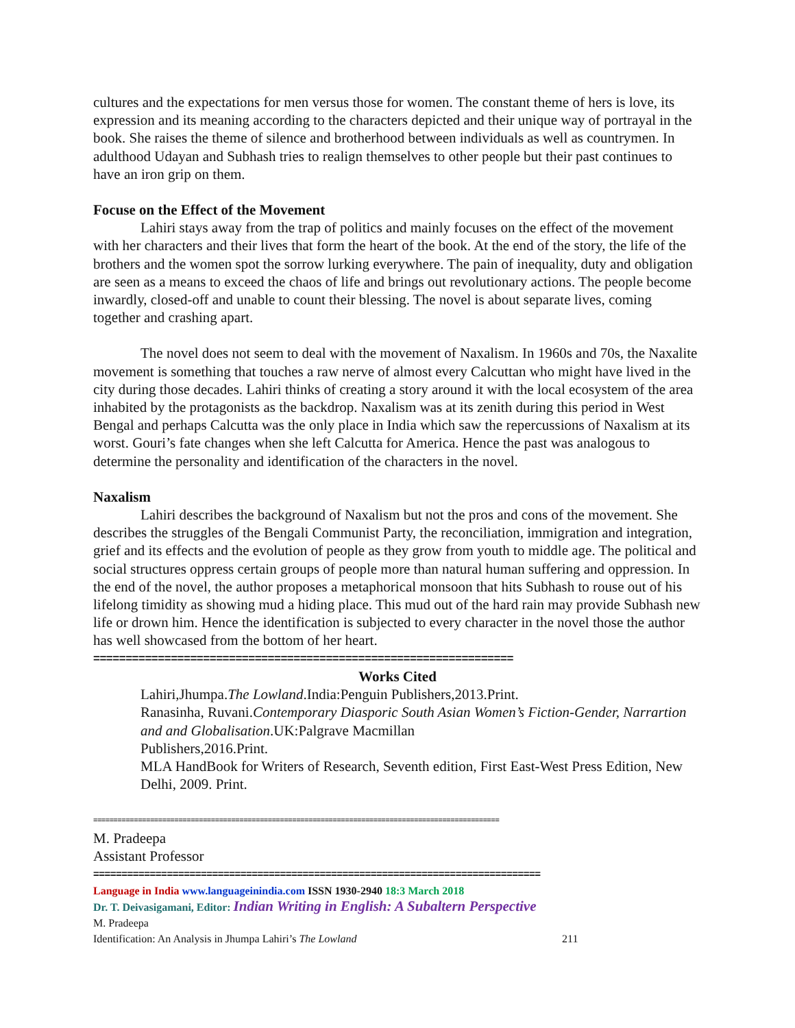cultures and the expectations for men versus those for women. The constant theme of hers is love, its expression and its meaning according to the characters depicted and their unique way of portrayal in the book. She raises the theme of silence and brotherhood between individuals as well as countrymen. In adulthood Udayan and Subhash tries to realign themselves to other people but their past continues to have an iron grip on them.
Focuse on the Effect of the Movement
Lahiri stays away from the trap of politics and mainly focuses on the effect of the movement with her characters and their lives that form the heart of the book. At the end of the story, the life of the brothers and the women spot the sorrow lurking everywhere. The pain of inequality, duty and obligation are seen as a means to exceed the chaos of life and brings out revolutionary actions. The people become inwardly, closed-off and unable to count their blessing. The novel is about separate lives, coming together and crashing apart.
The novel does not seem to deal with the movement of Naxalism. In 1960s and 70s, the Naxalite movement is something that touches a raw nerve of almost every Calcuttan who might have lived in the city during those decades. Lahiri thinks of creating a story around it with the local ecosystem of the area inhabited by the protagonists as the backdrop. Naxalism was at its zenith during this period in West Bengal and perhaps Calcutta was the only place in India which saw the repercussions of Naxalism at its worst. Gouri’s fate changes when she left Calcutta for America. Hence the past was analogous to determine the personality and identification of the characters in the novel.
Naxalism
Lahiri describes the background of Naxalism but not the pros and cons of the movement. She describes the struggles of the Bengali Communist Party, the reconciliation, immigration and integration, grief and its effects and the evolution of people as they grow from youth to middle age. The political and social structures oppress certain groups of people more than natural human suffering and oppression. In the end of the novel, the author proposes a metaphorical monsoon that hits Subhash to rouse out of his lifelong timidity as showing mud a hiding place. This mud out of the hard rain may provide Subhash new life or drown him. Hence the identification is subjected to every character in the novel those the author has well showcased from the bottom of her heart.
=================================================================
Works Cited
Lahiri,Jhumpa.The Lowland.India:Penguin Publishers,2013.Print.
Ranasinha, Ruvani.Contemporary Diasporic South Asian Women’s Fiction-Gender, Narrartion and and Globalisation.UK:Palgrave Macmillan
Publishers,2016.Print.
MLA HandBook for Writers of Research, Seventh edition, First East-West Press Edition, New Delhi, 2009. Print.
====================================================================================================
M. Pradeepa
Assistant Professor
===============================================================================
Language in India www.languageinindia.com ISSN 1930-2940 18:3 March 2018
Dr. T. Deivasigamani, Editor: Indian Writing in English: A Subaltern Perspective
M. Pradeepa
Identification: An Analysis in Jhumpa Lahiri’s The Lowland 211